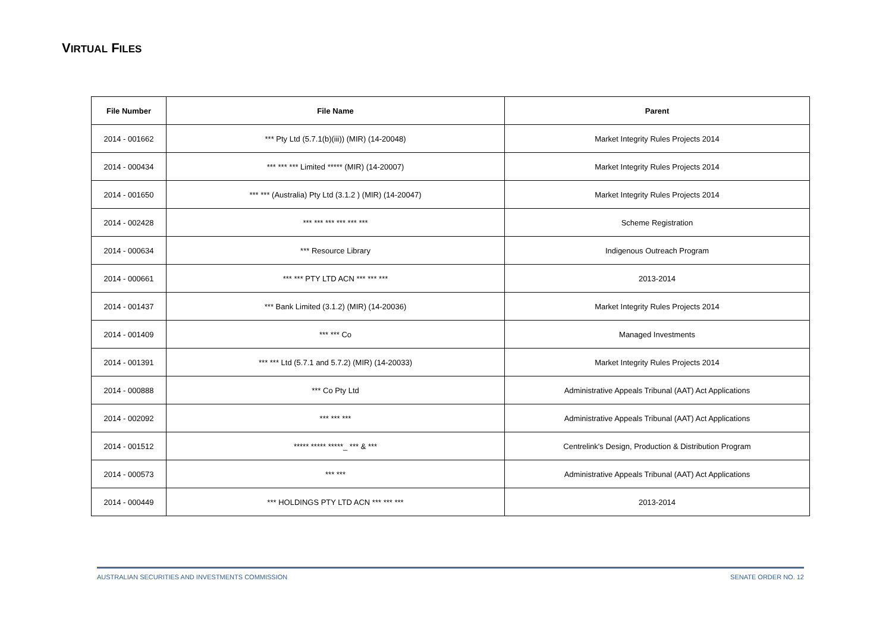VIRTUAL FILES
| File Number | File Name | Parent |
| --- | --- | --- |
| 2014 - 001662 | *** Pty Ltd (5.7.1(b)(iii)) (MIR) (14-20048) | Market Integrity Rules Projects 2014 |
| 2014 - 000434 | *** *** *** Limited ***** (MIR) (14-20007) | Market Integrity Rules Projects 2014 |
| 2014 - 001650 | *** *** (Australia) Pty Ltd (3.1.2 ) (MIR) (14-20047) | Market Integrity Rules Projects 2014 |
| 2014 - 002428 | *** *** *** *** *** *** | Scheme Registration |
| 2014 - 000634 | *** Resource Library | Indigenous Outreach Program |
| 2014 - 000661 | *** *** PTY LTD ACN *** *** *** | 2013-2014 |
| 2014 - 001437 | *** Bank Limited (3.1.2) (MIR) (14-20036) | Market Integrity Rules Projects 2014 |
| 2014 - 001409 | *** *** Co | Managed Investments |
| 2014 - 001391 | *** *** Ltd (5.7.1 and 5.7.2) (MIR) (14-20033) | Market Integrity Rules Projects 2014 |
| 2014 - 000888 | *** Co Pty Ltd | Administrative Appeals Tribunal (AAT) Act Applications |
| 2014 - 002092 | *** *** *** | Administrative Appeals Tribunal (AAT) Act Applications |
| 2014 - 001512 | ***** ***** *****_ *** & *** | Centrelink's Design, Production & Distribution Program |
| 2014 - 000573 | *** *** | Administrative Appeals Tribunal (AAT) Act Applications |
| 2014 - 000449 | *** HOLDINGS PTY LTD ACN *** *** *** | 2013-2014 |
AUSTRALIAN SECURITIES AND INVESTMENTS COMMISSION SENATE ORDER NO. 12